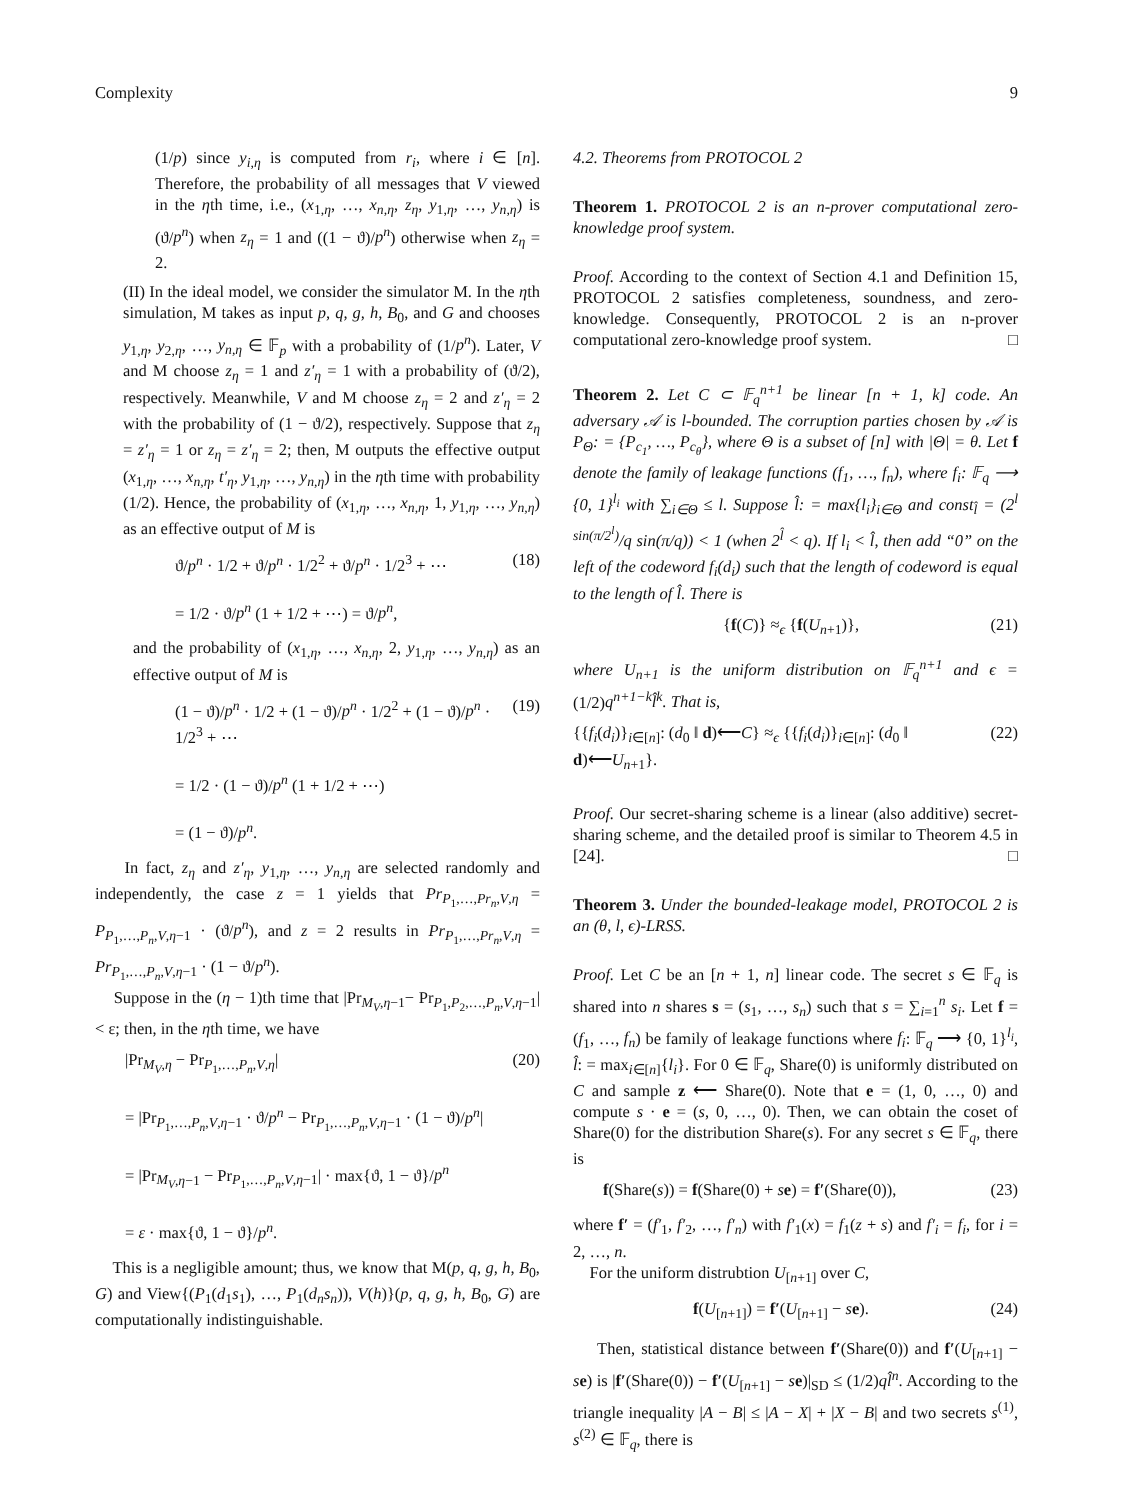Complexity 9
(1/p) since y<sub>i,η</sub> is computed from r<sub>i</sub>, where i ∈ [n]. Therefore, the probability of all messages that V viewed in the ηth time, i.e., (x<sub>1,η</sub>, …, x<sub>n,η</sub>, z<sub>η</sub>, y<sub>1,η</sub>, …, y<sub>n,η</sub>) is (ϑ/p<sup>n</sup>) when z<sub>η</sub> = 1 and ((1 − ϑ)/p<sup>n</sup>) otherwise when z<sub>η</sub> = 2.
(II) In the ideal model, we consider the simulator M. In the ηth simulation, M takes as input p, q, g, h, B<sub>0</sub>, and G and chooses y<sub>1,η</sub>, y<sub>2,η</sub>, …, y<sub>n,η</sub> ∈ 𝔽<sub>p</sub> with a probability of (1/p<sup>n</sup>). Later, V and M choose z<sub>η</sub> = 1 and z′<sub>η</sub> = 1 with a probability of (ϑ/2), respectively. Meanwhile, V and M choose z<sub>η</sub> = 2 and z′<sub>η</sub> = 2 with the probability of (1 − ϑ/2), respectively. Suppose that z<sub>η</sub> = z′<sub>η</sub> = 1 or z<sub>η</sub> = z′<sub>η</sub> = 2; then, M outputs the effective output (x<sub>1,η</sub>, …, x<sub>n,η</sub>, t′<sub>η</sub>, y<sub>1,η</sub>, …, y<sub>n,η</sub>) in the ηth time with probability (1/2). Hence, the probability of (x<sub>1,η</sub>, …, x<sub>n,η</sub>, 1, y<sub>1,η</sub>, …, y<sub>n,η</sub>) as an effective output of M is
ϑ/p<sup>n</sup> · 1/2 + ϑ/p<sup>n</sup> · 1/2<sup>2</sup> + ϑ/p<sup>n</sup> · 1/2<sup>3</sup> + ⋯
= 1/2 · ϑ/p<sup>n</sup> (1 + 1/2 + ⋯) = ϑ/p<sup>n</sup>, (18)
and the probability of (x<sub>1,η</sub>, …, x<sub>n,η</sub>, 2, y<sub>1,η</sub>, …, y<sub>n,η</sub>) as an effective output of M is
(1 − ϑ)/p<sup>n</sup> · 1/2 + (1 − ϑ)/p<sup>n</sup> · 1/2<sup>2</sup> + (1 − ϑ)/p<sup>n</sup> · 1/2<sup>3</sup> + ⋯
= 1/2 · (1 − ϑ)/p<sup>n</sup> (1 + 1/2 + ⋯)
= (1 − ϑ)/p<sup>n</sup>. (19)
In fact, z<sub>η</sub> and z′<sub>η</sub>, y<sub>1,η</sub>, …, y<sub>n,η</sub> are selected randomly and independently, the case z = 1 yields that Pr<sub>P<sub>1</sub>,…,Pr<sub>n</sub>,V,η</sub> = P<sub>P<sub>1</sub>,…,P<sub>n</sub>,V,η−1</sub> · (ϑ/p<sup>n</sup>), and z = 2 results in Pr<sub>P<sub>1</sub>,…,Pr<sub>n</sub>,V,η</sub> = Pr<sub>P<sub>1</sub>,…,P<sub>n</sub>,V,η−1</sub> · (1 − ϑ/p<sup>n</sup>).
Suppose in the (η − 1)th time that |Pr<sub>M<sub>V</sub>,η−1</sub>− Pr<sub>P<sub>1</sub>,P<sub>2</sub>,…,P<sub>n</sub>,V,η−1</sub>| < ε; then, in the ηth time, we have
|Pr<sub>M<sub>V</sub>,η</sub> − Pr<sub>P<sub>1</sub>,…,P<sub>n</sub>,V,η</sub>|
= |Pr<sub>P<sub>1</sub>,…,P<sub>n</sub>,V,η−1</sub> · ϑ/p<sup>n</sup> − Pr<sub>P<sub>1</sub>,…,P<sub>n</sub>,V,η−1</sub> · (1 − ϑ)/p<sup>n</sup>|
= |Pr<sub>M<sub>V</sub>,η−1</sub> − Pr<sub>P<sub>1</sub>,…,P<sub>n</sub>,V,η−1</sub>| · max{ϑ, 1 − ϑ}/p<sup>n</sup>
= ε · max{ϑ, 1 − ϑ}/p<sup>n</sup>. (20)
This is a negligible amount; thus, we know that M(p, q, g, h, B<sub>0</sub>, G) and View{(P<sub>1</sub>(d<sub>1</sub>s<sub>1</sub>), …, P<sub>1</sub>(d<sub>n</sub>s<sub>n</sub>)), V(h)}(p, q, g, h, B<sub>0</sub>, G) are computationally indistinguishable.
4.2. Theorems from PROTOCOL 2
Theorem 1. PROTOCOL 2 is an n-prover computational zero-knowledge proof system.
Proof. According to the context of Section 4.1 and Definition 15, PROTOCOL 2 satisfies completeness, soundness, and zero-knowledge. Consequently, PROTOCOL 2 is an n-prover computational zero-knowledge proof system. □
Theorem 2. Let C ⊂ 𝔽<sub>q</sub><sup>n+1</sup> be linear [n + 1, k] code. An adversary 𝒜 is l-bounded. The corruption parties chosen by 𝒜 is P<sub>Θ</sub>: = {P<sub>c<sub>1</sub></sub>, …, P<sub>c<sub>θ</sub></sub>}, where Θ is a subset of [n] with |Θ| = θ. Let f denote the family of leakage functions (f<sub>1</sub>, …, f<sub>n</sub>), where f<sub>i</sub>: 𝔽<sub>q</sub> ⟶ {0, 1}<sup>l<sub>i</sub></sup> with ∑<sub>i∈Θ</sub> ≤ l. Suppose l̂: = max{l<sub>i</sub>}<sub>i∈Θ</sub> and const<sub>l̂</sub> = (2<sup>l sin(π/2<sup>l</sup>)</sup>/q sin(π/q)) < 1 (when 2<sup>l̂</sup> < q). If l<sub>i</sub> < l̂, then add “0” on the left of the codeword f<sub>i</sub>(d<sub>i</sub>) such that the length of codeword is equal to the length of l̂. There is
{f(C)} ≈<sub>ϵ</sub> {f(U<sub>n+1</sub>)}, (21)
where U<sub>n+1</sub> is the uniform distribution on 𝔽<sub>q</sub><sup>n+1</sup> and ϵ = (1/2)q<sup>n+1−k</sup>l̂<sup>k</sup>. That is,
{{f<sub>i</sub>(d<sub>i</sub>)}<sub>i∈[n]</sub>: (d<sub>0</sub> ‖ d)⟵C} ≈<sub>ϵ</sub> {{f<sub>i</sub>(d<sub>i</sub>)}<sub>i∈[n]</sub>: (d<sub>0</sub> ‖ d)⟵U<sub>n+1</sub>}. (22)
Proof. Our secret-sharing scheme is a linear (also additive) secret-sharing scheme, and the detailed proof is similar to Theorem 4.5 in [24]. □
Theorem 3. Under the bounded-leakage model, PROTOCOL 2 is an (θ, l, ϵ)-LRSS.
Proof. Let C be an [n + 1, n] linear code. The secret s ∈ 𝔽<sub>q</sub> is shared into n shares s = (s<sub>1</sub>, …, s<sub>n</sub>) such that s = ∑<sub>i=1</sub><sup>n</sup> s<sub>i</sub>. Let f = (f<sub>1</sub>, …, f<sub>n</sub>) be family of leakage functions where f<sub>i</sub>: 𝔽<sub>q</sub> ⟶ {0, 1}<sup>l<sub>i</sub></sup>, l̂: = max<sub>i∈[n]</sub>{l<sub>i</sub>}. For 0 ∈ 𝔽<sub>q</sub>, Share(0) is uniformly distributed on C and sample z ⟵ Share(0). Note that e = (1, 0, …, 0) and compute s · e = (s, 0, …, 0). Then, we can obtain the coset of Share(0) for the distribution Share(s). For any secret s ∈ 𝔽<sub>q</sub>, there is
f(Share(s)) = f(Share(0) + se) = f′(Share(0)), (23)
where f′ = (f′<sub>1</sub>, f′<sub>2</sub>, …, f′<sub>n</sub>) with f′<sub>1</sub>(x) = f<sub>1</sub>(z + s) and f′<sub>i</sub> = f<sub>i</sub>, for i = 2, …, n.
For the uniform distrubtion U<sub>[n+1]</sub> over C,
f(U<sub>[n+1]</sub>) = f′(U<sub>[n+1]</sub> − se). (24)
Then, statistical distance between f′(Share(0)) and f′(U<sub>[n+1]</sub> − se) is |f′(Share(0)) − f′(U<sub>[n+1]</sub> − se)|<sub>SD</sub> ≤ (1/2)ql̂<sup>n</sup>. According to the triangle inequality |A − B| ≤ |A − X| + |X − B| and two secrets s<sup>(1)</sup>, s<sup>(2)</sup> ∈ 𝔽<sub>q</sub>, there is